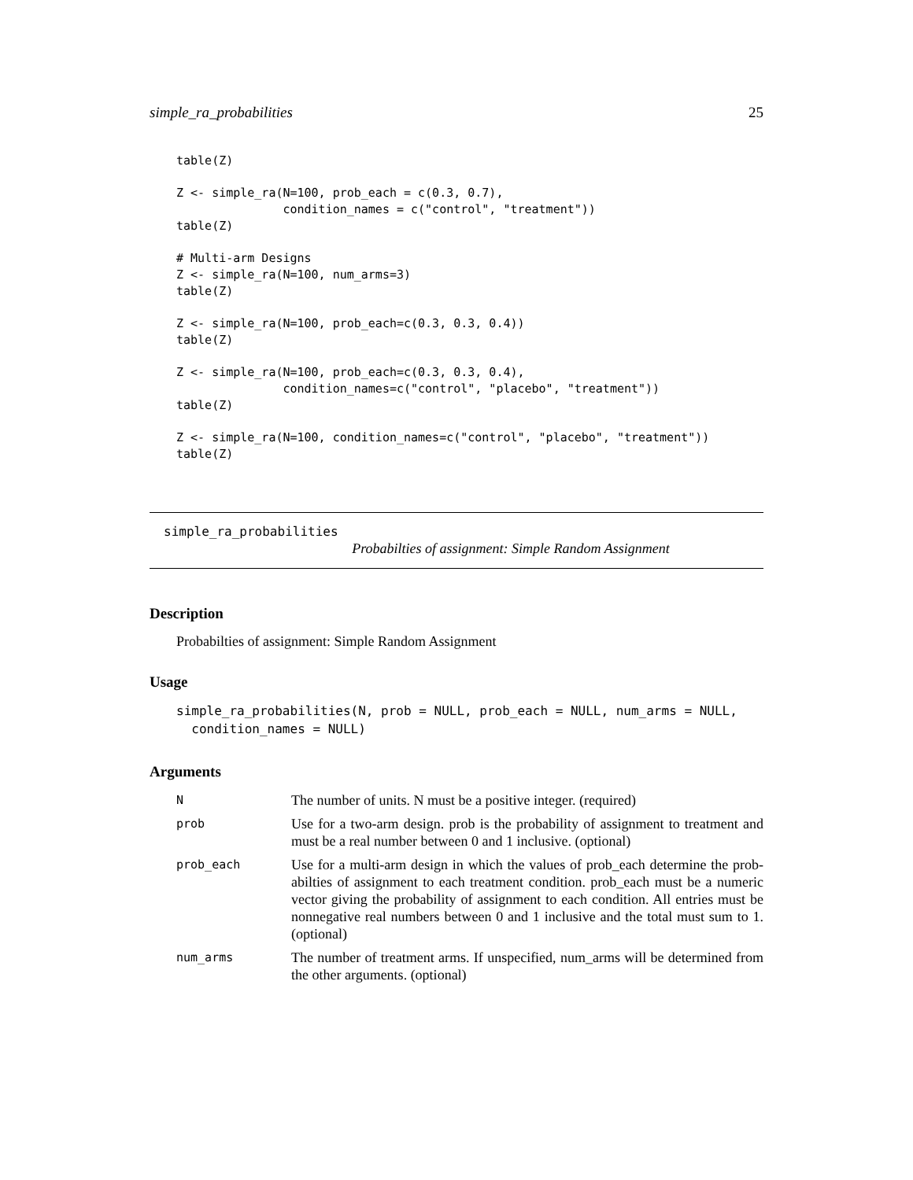simple_ra_probabilities 25
table(Z)

Z <- simple_ra(N=100, prob_each = c(0.3, 0.7),
               condition_names = c("control", "treatment"))
table(Z)

# Multi-arm Designs
Z <- simple_ra(N=100, num_arms=3)
table(Z)

Z <- simple_ra(N=100, prob_each=c(0.3, 0.3, 0.4))
table(Z)

Z <- simple_ra(N=100, prob_each=c(0.3, 0.3, 0.4),
               condition_names=c("control", "placebo", "treatment"))
table(Z)

Z <- simple_ra(N=100, condition_names=c("control", "placebo", "treatment"))
table(Z)
simple_ra_probabilities
Probabilties of assignment: Simple Random Assignment
Description
Probabilties of assignment: Simple Random Assignment
Usage
simple_ra_probabilities(N, prob = NULL, prob_each = NULL, num_arms = NULL,
  condition_names = NULL)
Arguments
| N | The number of units. N must be a positive integer. (required) |
| prob | Use for a two-arm design. prob is the probability of assignment to treatment and must be a real number between 0 and 1 inclusive. (optional) |
| prob_each | Use for a multi-arm design in which the values of prob_each determine the prob-abilties of assignment to each treatment condition. prob_each must be a numeric vector giving the probability of assignment to each condition. All entries must be nonnegative real numbers between 0 and 1 inclusive and the total must sum to 1. (optional) |
| num_arms | The number of treatment arms. If unspecified, num_arms will be determined from the other arguments. (optional) |